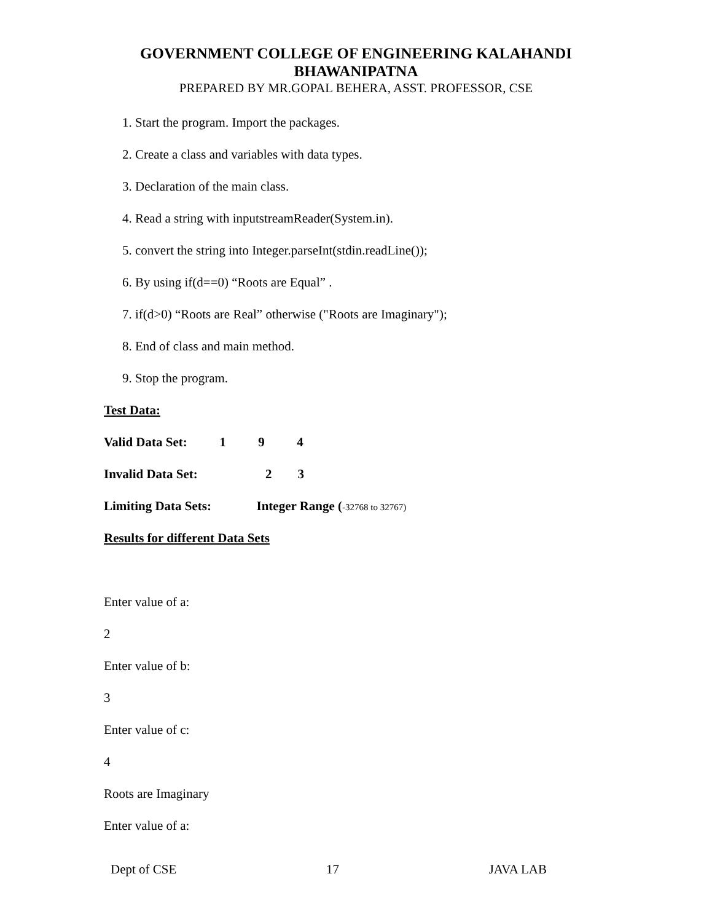GOVERNMENT COLLEGE OF ENGINEERING KALAHANDI
BHAWANIPATNA
PREPARED BY MR.GOPAL BEHERA, ASST. PROFESSOR, CSE
1. Start the program. Import the packages.
2. Create a class and variables with data types.
3. Declaration of the main class.
4. Read a string with inputstreamReader(System.in).
5. convert the string into Integer.parseInt(stdin.readLine());
6. By using if(d==0) “Roots are Equal” .
7. if(d>0) “Roots are Real” otherwise ("Roots are Imaginary");
8. End of class and main method.
9. Stop the program.
Test Data:
Valid Data Set: 1 9 4
Invalid Data Set: 2 3
Limiting Data Sets: Integer Range (-32768 to 32767)
Results for different Data Sets
Enter value of a:
2
Enter value of b:
3
Enter value of c:
4
Roots are Imaginary
Enter value of a:
Dept of CSE 17 JAVA LAB